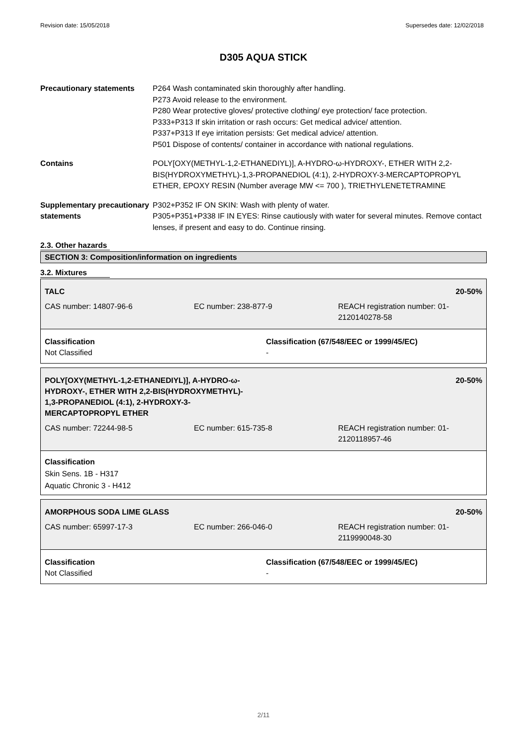Revision date: 15/05/2018 Supersedes date: 12/02/2018
D305 AQUA STICK
Precautionary statements P264 Wash contaminated skin thoroughly after handling.
P273 Avoid release to the environment.
P280 Wear protective gloves/ protective clothing/ eye protection/ face protection.
P333+P313 If skin irritation or rash occurs: Get medical advice/ attention.
P337+P313 If eye irritation persists: Get medical advice/ attention.
P501 Dispose of contents/ container in accordance with national regulations.
Contains POLY[OXY(METHYL-1,2-ETHANEDIYL)], A-HYDRO-ω-HYDROXY-, ETHER WITH 2,2-BIS(HYDROXYMETHYL)-1,3-PROPANEDIOL (4:1), 2-HYDROXY-3-MERCAPTOPROPYL ETHER, EPOXY RESIN (Number average MW <= 700 ), TRIETHYLENETETRAMINE
Supplementary precautionary statements
P302+P352 IF ON SKIN: Wash with plenty of water.
P305+P351+P338 IF IN EYES: Rinse cautiously with water for several minutes. Remove contact lenses, if present and easy to do. Continue rinsing.
2.3. Other hazards
SECTION 3: Composition/information on ingredients
3.2. Mixtures
| TALC | | 20-50% |
| CAS number: 14807-96-6 | EC number: 238-877-9 | REACH registration number: 01-2120140278-58 |
| Classification Not Classified | Classification (67/548/EEC or 1999/45/EC) - |
| POLY[OXY(METHYL-1,2-ETHANEDIYL)], A-HYDRO-ω- HYDROXY-, ETHER WITH 2,2-BIS(HYDROXYMETHYL)- 1,3-PROPANEDIOL (4:1), 2-HYDROXY-3- MERCAPTOPROPYL ETHER | | 20-50% |
| CAS number: 72244-98-5 | EC number: 615-735-8 | REACH registration number: 01-2120118957-46 |
Classification
Skin Sens. 1B - H317
Aquatic Chronic 3 - H412
| AMORPHOUS SODA LIME GLASS | | 20-50% |
| CAS number: 65997-17-3 | EC number: 266-046-0 | REACH registration number: 01-2119990048-30 |
| Classification Not Classified | Classification (67/548/EEC or 1999/45/EC) - |
2/11